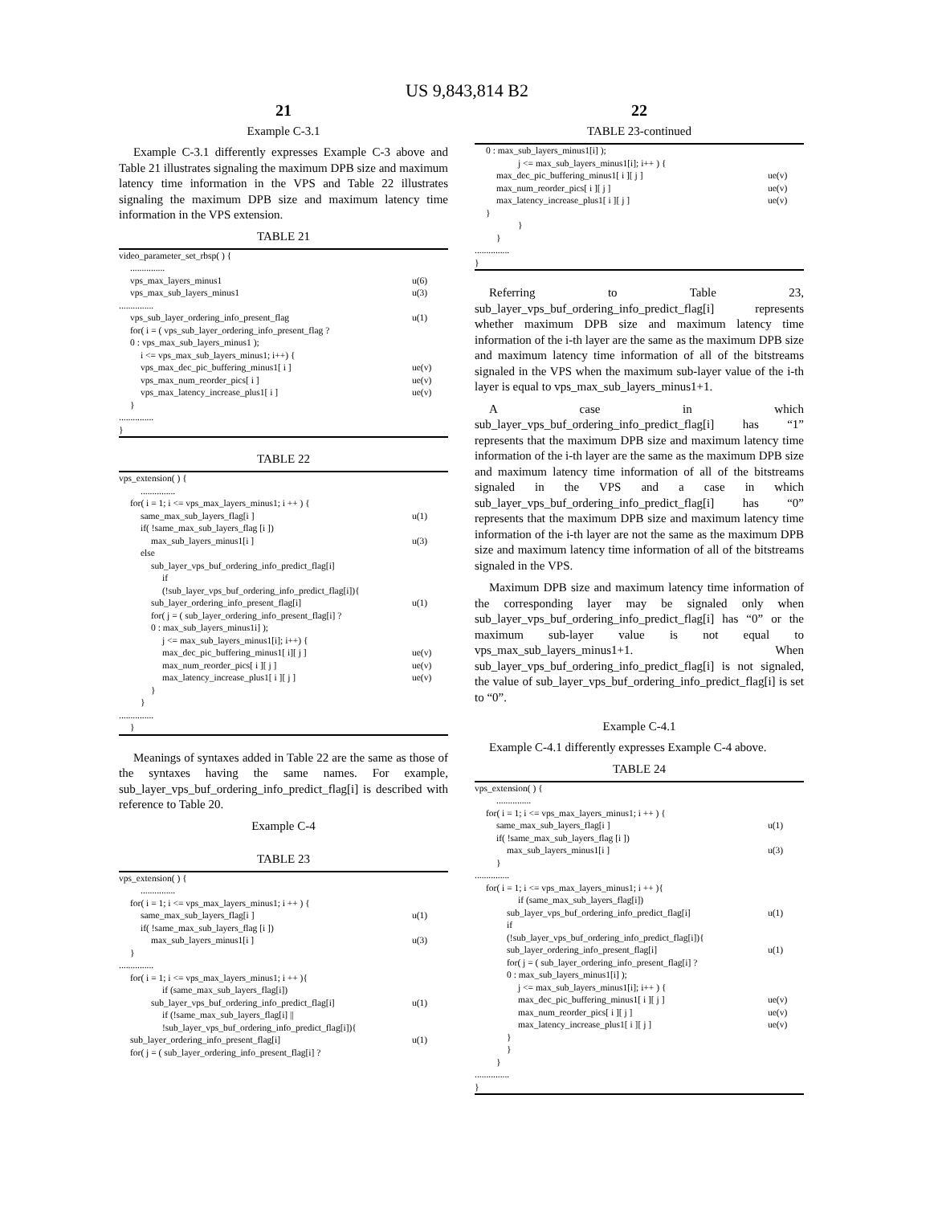US 9,843,814 B2
21
Example C-3.1
Example C-3.1 differently expresses Example C-3 above and Table 21 illustrates signaling the maximum DPB size and maximum latency time information in the VPS and Table 22 illustrates signaling the maximum DPB size and maximum latency time information in the VPS extension.
TABLE 21
| video_parameter_set_rbsp( ) { | |
| ............... | |
| vps_max_layers_minus1 | u(6) |
| vps_max_sub_layers_minus1 | u(3) |
| ............... | |
| vps_sub_layer_ordering_info_present_flag | u(1) |
| for( i = ( vps_sub_layer_ordering_info_present_flag ? | |
| 0 : vps_max_sub_layers_minus1 ); | |
| i <= vps_max_sub_layers_minus1; i++) { | |
| vps_max_dec_pic_buffering_minus1[ i ] | ue(v) |
| vps_max_num_reorder_pics[ i ] | ue(v) |
| vps_max_latency_increase_plus1[ i ] | ue(v) |
| } | |
| ............... | |
| } | |
TABLE 22
| vps_extension( ) { | |
| ............... | |
| for( i = 1; i <= vps_max_layers_minus1; i ++ ) { | |
| same_max_sub_layers_flag[i ] | u(1) |
| if( !same_max_sub_layers_flag [i ]) | |
| max_sub_layers_minus1[i ] | u(3) |
| else | |
| sub_layer_vps_buf_ordering_info_predict_flag[i] | |
| if | |
| (!sub_layer_vps_buf_ordering_info_predict_flag[i]){ | |
| sub_layer_ordering_info_present_flag[i] | u(1) |
| for( j = ( sub_layer_ordering_info_present_flag[i] ? | |
| 0 : max_sub_layers_minus1i] ); | |
| j <= max_sub_layers_minus1[i]; i++) { | |
| max_dec_pic_buffering_minus1[ i][ j ] | ue(v) |
| max_num_reorder_pics[ i ][ j ] | ue(v) |
| max_latency_increase_plus1[ i ][ j ] | ue(v) |
| } | |
| } | |
| ............... | |
| } | |
Meanings of syntaxes added in Table 22 are the same as those of the syntaxes having the same names. For example, sub_layer_vps_buf_ordering_info_predict_flag[i] is described with reference to Table 20.
Example C-4
TABLE 23
| vps_extension( ) { | |
| ............... | |
| for( i = 1; i <= vps_max_layers_minus1; i ++ ) { | |
| same_max_sub_layers_flag[i ] | u(1) |
| if( !same_max_sub_layers_flag [i ]) | |
| max_sub_layers_minus1[i ] | u(3) |
| } | |
| ............... | |
| for( i = 1; i <= vps_max_layers_minus1; i ++ ){ | |
| if (same_max_sub_layers_flag[i]) | |
| sub_layer_vps_buf_ordering_info_predict_flag[i] | u(1) |
| if (!same_max_sub_layers_flag[i] // | |
| !sub_layer_vps_buf_ordering_info_predict_flag[i]){ | |
| sub_layer_ordering_info_present_flag[i] | u(1) |
| for( j = ( sub_layer_ordering_info_present_flag[i] ? | |
22
TABLE 23-continued
| 0 : max_sub_layers_minus1[i] ); | |
| j <= max_sub_layers_minus1[i]; i++ ) { | |
| max_dec_pic_buffering_minus1[ i ][ j ] | ue(v) |
| max_num_reorder_pics[ i ][ j ] | ue(v) |
| max_latency_increase_plus1[ i ][ j ] | ue(v) |
| } | |
| } | |
| } | |
| ............... | |
| } | |
Referring to Table 23, sub_layer_vps_buf_ordering_info_predict_flag[i] represents whether maximum DPB size and maximum latency time information of the i-th layer are the same as the maximum DPB size and maximum latency time information of all of the bitstreams signaled in the VPS when the maximum sub-layer value of the i-th layer is equal to vps_max_sub_layers_minus1+1.
A case in which sub_layer_vps_buf_ordering_info_predict_flag[i] has “1” represents that the maximum DPB size and maximum latency time information of the i-th layer are the same as the maximum DPB size and maximum latency time information of all of the bitstreams signaled in the VPS and a case in which sub_layer_vps_buf_ordering_info_predict_flag[i] has “0” represents that the maximum DPB size and maximum latency time information of the i-th layer are not the same as the maximum DPB size and maximum latency time information of all of the bitstreams signaled in the VPS.
Maximum DPB size and maximum latency time information of the corresponding layer may be signaled only when sub_layer_vps_buf_ordering_info_predict_flag[i] has “0” or the maximum sub-layer value is not equal to vps_max_sub_layers_minus1+1. When sub_layer_vps_buf_ordering_info_predict_flag[i] is not signaled, the value of sub_layer_vps_buf_ordering_info_predict_flag[i] is set to “0”.
Example C-4.1
Example C-4.1 differently expresses Example C-4 above.
TABLE 24
| vps_extension( ) { | |
| ............... | |
| for( i = 1; i <= vps_max_layers_minus1; i ++ ) { | |
| same_max_sub_layers_flag[i ] | u(1) |
| if( !same_max_sub_layers_flag [i ]) | |
| max_sub_layers_minus1[i ] | u(3) |
| } | |
| ............... | |
| for( i = 1; i <= vps_max_layers_minus1; i ++ ){ | |
| if (same_max_sub_layers_flag[i]) | |
| sub_layer_vps_buf_ordering_info_predict_flag[i] | u(1) |
| if | |
| (!sub_layer_vps_buf_ordering_info_predict_flag[i]){ | |
| sub_layer_ordering_info_present_flag[i] | u(1) |
| for( j = ( sub_layer_ordering_info_present_flag[i] ? | |
| 0 : max_sub_layers_minus1[i] ); | |
| j <= max_sub_layers_minus1[i]; i++ ) { | |
| max_dec_pic_buffering_minus1[ i ][ j ] | ue(v) |
| max_num_reorder_pics[ i ][ j ] | ue(v) |
| max_latency_increase_plus1[ i ][ j ] | ue(v) |
| } | |
| } | |
| } | |
| ............... | |
| } | |